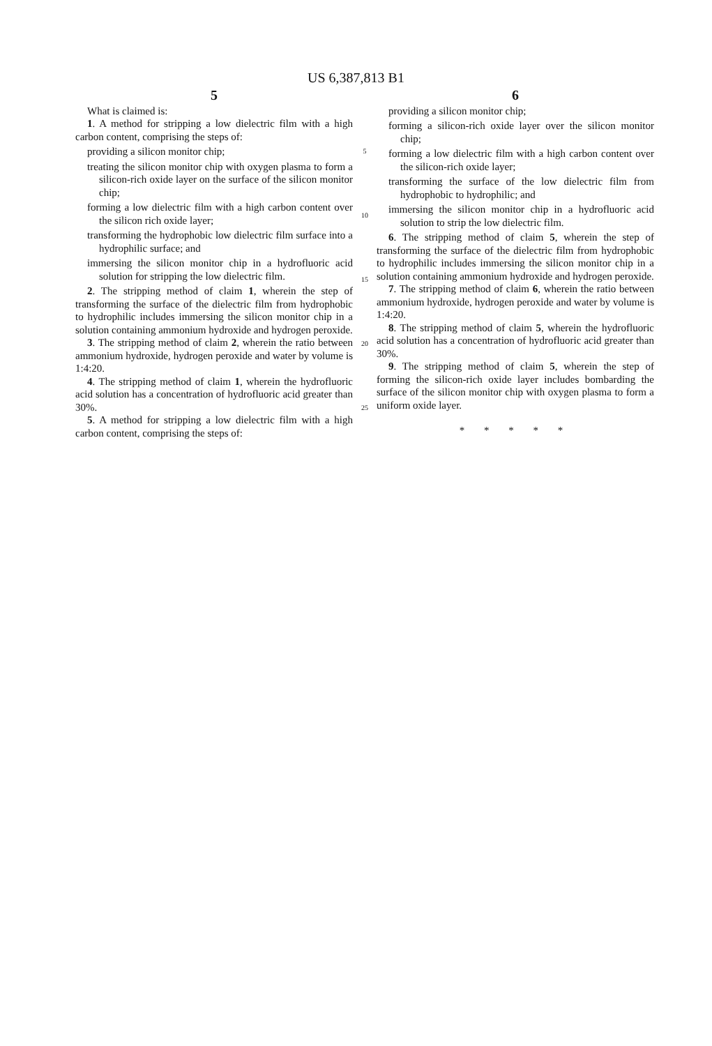US 6,387,813 B1
5
What is claimed is:
1. A method for stripping a low dielectric film with a high carbon content, comprising the steps of:
providing a silicon monitor chip;
treating the silicon monitor chip with oxygen plasma to form a silicon-rich oxide layer on the surface of the silicon monitor chip;
forming a low dielectric film with a high carbon content over the silicon rich oxide layer;
transforming the hydrophobic low dielectric film surface into a hydrophilic surface; and
immersing the silicon monitor chip in a hydrofluoric acid solution for stripping the low dielectric film.
2. The stripping method of claim 1, wherein the step of transforming the surface of the dielectric film from hydrophobic to hydrophilic includes immersing the silicon monitor chip in a solution containing ammonium hydroxide and hydrogen peroxide.
3. The stripping method of claim 2, wherein the ratio between ammonium hydroxide, hydrogen peroxide and water by volume is 1:4:20.
4. The stripping method of claim 1, wherein the hydrofluoric acid solution has a concentration of hydrofluoric acid greater than 30%.
5. A method for stripping a low dielectric film with a high carbon content, comprising the steps of:
5
10
15
20
25
6
providing a silicon monitor chip;
forming a silicon-rich oxide layer over the silicon monitor chip;
forming a low dielectric film with a high carbon content over the silicon-rich oxide layer;
transforming the surface of the low dielectric film from hydrophobic to hydrophilic; and
immersing the silicon monitor chip in a hydrofluoric acid solution to strip the low dielectric film.
6. The stripping method of claim 5, wherein the step of transforming the surface of the dielectric film from hydrophobic to hydrophilic includes immersing the silicon monitor chip in a solution containing ammonium hydroxide and hydrogen peroxide.
7. The stripping method of claim 6, wherein the ratio between ammonium hydroxide, hydrogen peroxide and water by volume is 1:4:20.
8. The stripping method of claim 5, wherein the hydrofluoric acid solution has a concentration of hydrofluoric acid greater than 30%.
9. The stripping method of claim 5, wherein the step of forming the silicon-rich oxide layer includes bombarding the surface of the silicon monitor chip with oxygen plasma to form a uniform oxide layer.
* * * * *